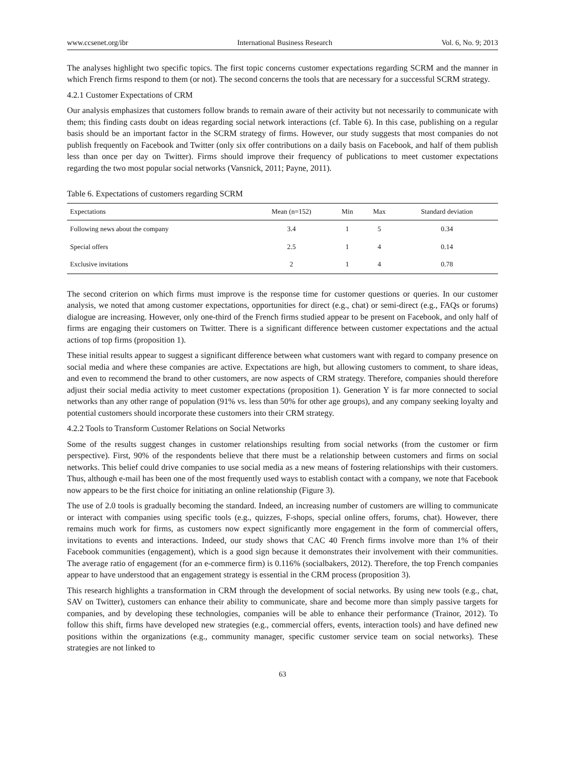www.ccsenet.org/ibr International Business Research Vol. 6, No. 9; 2013
The analyses highlight two specific topics. The first topic concerns customer expectations regarding SCRM and the manner in which French firms respond to them (or not). The second concerns the tools that are necessary for a successful SCRM strategy.
4.2.1 Customer Expectations of CRM
Our analysis emphasizes that customers follow brands to remain aware of their activity but not necessarily to communicate with them; this finding casts doubt on ideas regarding social network interactions (cf. Table 6). In this case, publishing on a regular basis should be an important factor in the SCRM strategy of firms. However, our study suggests that most companies do not publish frequently on Facebook and Twitter (only six offer contributions on a daily basis on Facebook, and half of them publish less than once per day on Twitter). Firms should improve their frequency of publications to meet customer expectations regarding the two most popular social networks (Vansnick, 2011; Payne, 2011).
Table 6. Expectations of customers regarding SCRM
| Expectations | Mean (n=152) | Min | Max | Standard deviation |
| --- | --- | --- | --- | --- |
| Following news about the company | 3.4 | 1 | 5 | 0.34 |
| Special offers | 2.5 | 1 | 4 | 0.14 |
| Exclusive invitations | 2 | 1 | 4 | 0.78 |
The second criterion on which firms must improve is the response time for customer questions or queries. In our customer analysis, we noted that among customer expectations, opportunities for direct (e.g., chat) or semi-direct (e.g., FAQs or forums) dialogue are increasing. However, only one-third of the French firms studied appear to be present on Facebook, and only half of firms are engaging their customers on Twitter. There is a significant difference between customer expectations and the actual actions of top firms (proposition 1).
These initial results appear to suggest a significant difference between what customers want with regard to company presence on social media and where these companies are active. Expectations are high, but allowing customers to comment, to share ideas, and even to recommend the brand to other customers, are now aspects of CRM strategy. Therefore, companies should therefore adjust their social media activity to meet customer expectations (proposition 1). Generation Y is far more connected to social networks than any other range of population (91% vs. less than 50% for other age groups), and any company seeking loyalty and potential customers should incorporate these customers into their CRM strategy.
4.2.2 Tools to Transform Customer Relations on Social Networks
Some of the results suggest changes in customer relationships resulting from social networks (from the customer or firm perspective). First, 90% of the respondents believe that there must be a relationship between customers and firms on social networks. This belief could drive companies to use social media as a new means of fostering relationships with their customers. Thus, although e-mail has been one of the most frequently used ways to establish contact with a company, we note that Facebook now appears to be the first choice for initiating an online relationship (Figure 3).
The use of 2.0 tools is gradually becoming the standard. Indeed, an increasing number of customers are willing to communicate or interact with companies using specific tools (e.g., quizzes, F-shops, special online offers, forums, chat). However, there remains much work for firms, as customers now expect significantly more engagement in the form of commercial offers, invitations to events and interactions. Indeed, our study shows that CAC 40 French firms involve more than 1% of their Facebook communities (engagement), which is a good sign because it demonstrates their involvement with their communities. The average ratio of engagement (for an e-commerce firm) is 0.116% (socialbakers, 2012). Therefore, the top French companies appear to have understood that an engagement strategy is essential in the CRM process (proposition 3).
This research highlights a transformation in CRM through the development of social networks. By using new tools (e.g., chat, SAV on Twitter), customers can enhance their ability to communicate, share and become more than simply passive targets for companies, and by developing these technologies, companies will be able to enhance their performance (Trainor, 2012). To follow this shift, firms have developed new strategies (e.g., commercial offers, events, interaction tools) and have defined new positions within the organizations (e.g., community manager, specific customer service team on social networks). These strategies are not linked to
63